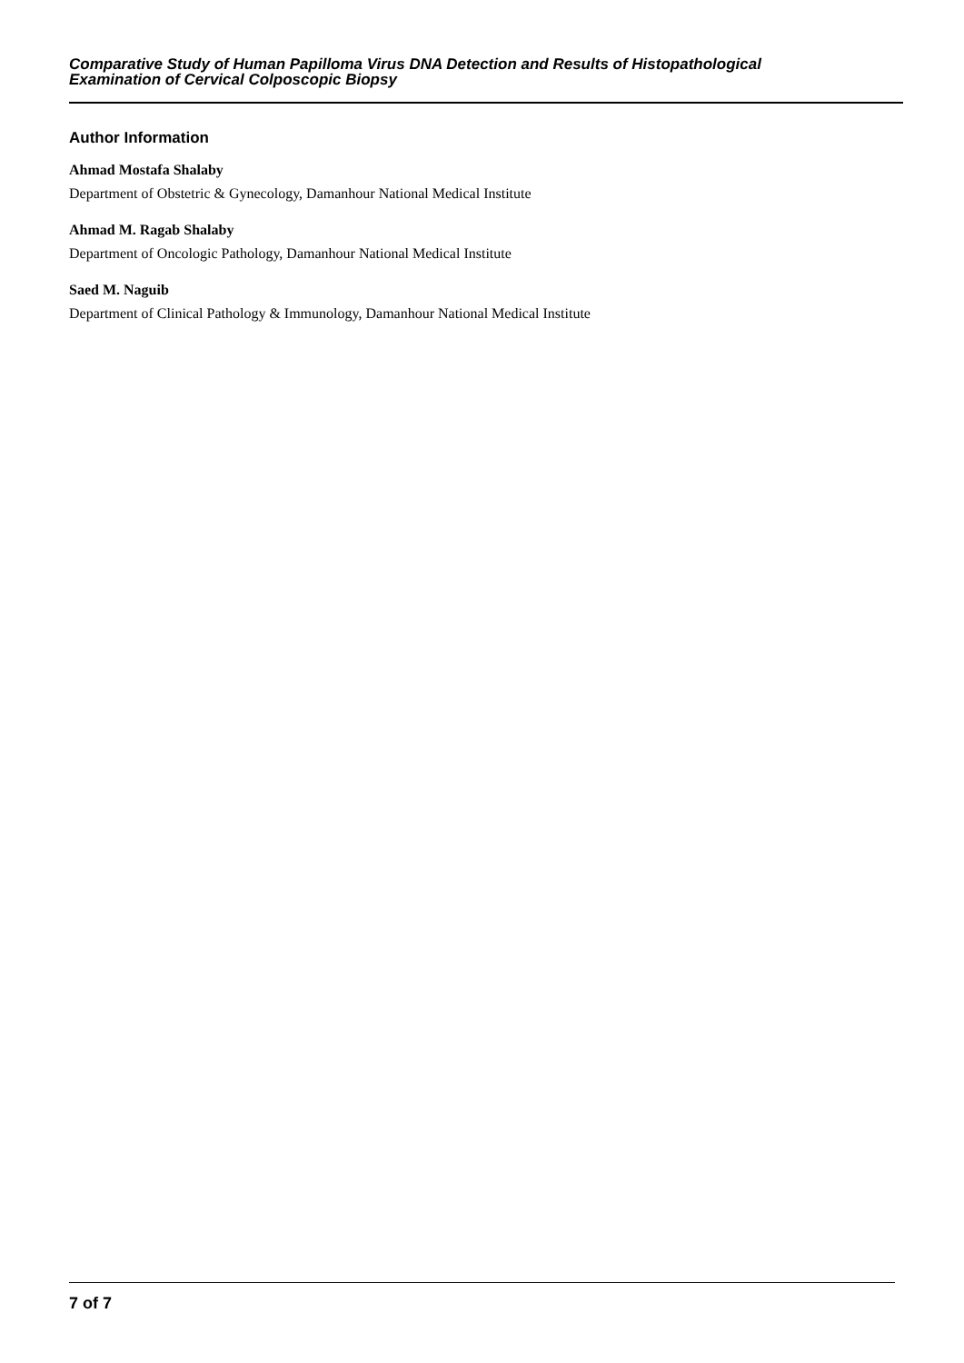Comparative Study of Human Papilloma Virus DNA Detection and Results of Histopathological
Examination of Cervical Colposcopic Biopsy
Author Information
Ahmad Mostafa Shalaby
Department of Obstetric & Gynecology, Damanhour National Medical Institute
Ahmad M. Ragab Shalaby
Department of Oncologic Pathology, Damanhour National Medical Institute
Saed M. Naguib
Department of Clinical Pathology & Immunology, Damanhour National Medical Institute
7 of 7